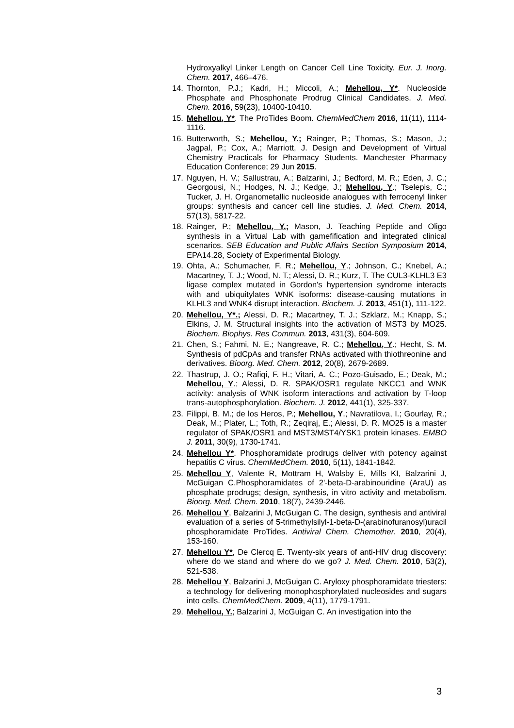Hydroxyalkyl Linker Length on Cancer Cell Line Toxicity. Eur. J. Inorg. Chem. 2017, 466–476.
14. Thornton, P.J.; Kadri, H.; Miccoli, A.; Mehellou, Y*. Nucleoside Phosphate and Phosphonate Prodrug Clinical Candidates. J. Med. Chem. 2016, 59(23), 10400-10410.
15. Mehellou, Y*. The ProTides Boom. ChemMedChem 2016, 11(11), 1114-1116.
16. Butterworth, S.; Mehellou, Y.; Rainger, P.; Thomas, S.; Mason, J.; Jagpal, P.; Cox, A.; Marriott, J. Design and Development of Virtual Chemistry Practicals for Pharmacy Students. Manchester Pharmacy Education Conference; 29 Jun 2015.
17. Nguyen, H. V.; Sallustrau, A.; Balzarini, J.; Bedford, M. R.; Eden, J. C.; Georgousi, N.; Hodges, N. J.; Kedge, J.; Mehellou, Y.; Tselepis, C.; Tucker, J. H. Organometallic nucleoside analogues with ferrocenyl linker groups: synthesis and cancer cell line studies. J. Med. Chem. 2014, 57(13), 5817-22.
18. Rainger, P.; Mehellou, Y.; Mason, J. Teaching Peptide and Oligo synthesis in a Virtual Lab with gamefification and integrated clinical scenarios. SEB Education and Public Affairs Section Symposium 2014, EPA14.28, Society of Experimental Biology.
19. Ohta, A.; Schumacher, F. R.; Mehellou, Y.; Johnson, C.; Knebel, A.; Macartney, T. J.; Wood, N. T.; Alessi, D. R.; Kurz, T. The CUL3-KLHL3 E3 ligase complex mutated in Gordon's hypertension syndrome interacts with and ubiquitylates WNK isoforms: disease-causing mutations in KLHL3 and WNK4 disrupt interaction. Biochem. J. 2013, 451(1), 111-122.
20. Mehellou, Y*.; Alessi, D. R.; Macartney, T. J.; Szklarz, M.; Knapp, S.; Elkins, J. M. Structural insights into the activation of MST3 by MO25. Biochem. Biophys. Res Commun. 2013, 431(3), 604-609.
21. Chen, S.; Fahmi, N. E.; Nangreave, R. C.; Mehellou, Y.; Hecht, S. M. Synthesis of pdCpAs and transfer RNAs activated with thiothreonine and derivatives. Bioorg. Med. Chem. 2012, 20(8), 2679-2689.
22. Thastrup, J. O.; Rafiqi, F. H.; Vitari, A. C.; Pozo-Guisado, E.; Deak, M.; Mehellou, Y.; Alessi, D. R. SPAK/OSR1 regulate NKCC1 and WNK activity: analysis of WNK isoform interactions and activation by T-loop trans-autophosphorylation. Biochem. J. 2012, 441(1), 325-337.
23. Filippi, B. M.; de los Heros, P.; Mehellou, Y.; Navratilova, I.; Gourlay, R.; Deak, M.; Plater, L.; Toth, R.; Zeqiraj, E.; Alessi, D. R. MO25 is a master regulator of SPAK/OSR1 and MST3/MST4/YSK1 protein kinases. EMBO J. 2011, 30(9), 1730-1741.
24. Mehellou Y*. Phosphoramidate prodrugs deliver with potency against hepatitis C virus. ChemMedChem. 2010, 5(11), 1841-1842.
25. Mehellou Y, Valente R, Mottram H, Walsby E, Mills KI, Balzarini J, McGuigan C.Phosphoramidates of 2'-beta-D-arabinouridine (AraU) as phosphate prodrugs; design, synthesis, in vitro activity and metabolism. Bioorg. Med. Chem. 2010, 18(7), 2439-2446.
26. Mehellou Y, Balzarini J, McGuigan C. The design, synthesis and antiviral evaluation of a series of 5-trimethylsilyl-1-beta-D-(arabinofuranosyl)uracil phosphoramidate ProTides. Antiviral Chem. Chemother. 2010, 20(4), 153-160.
27. Mehellou Y*, De Clercq E. Twenty-six years of anti-HIV drug discovery: where do we stand and where do we go? J. Med. Chem. 2010, 53(2), 521-538.
28. Mehellou Y, Balzarini J, McGuigan C. Aryloxy phosphoramidate triesters: a technology for delivering monophosphorylated nucleosides and sugars into cells. ChemMedChem. 2009, 4(11), 1779-1791.
29. Mehellou, Y.; Balzarini J, McGuigan C. An investigation into the
3